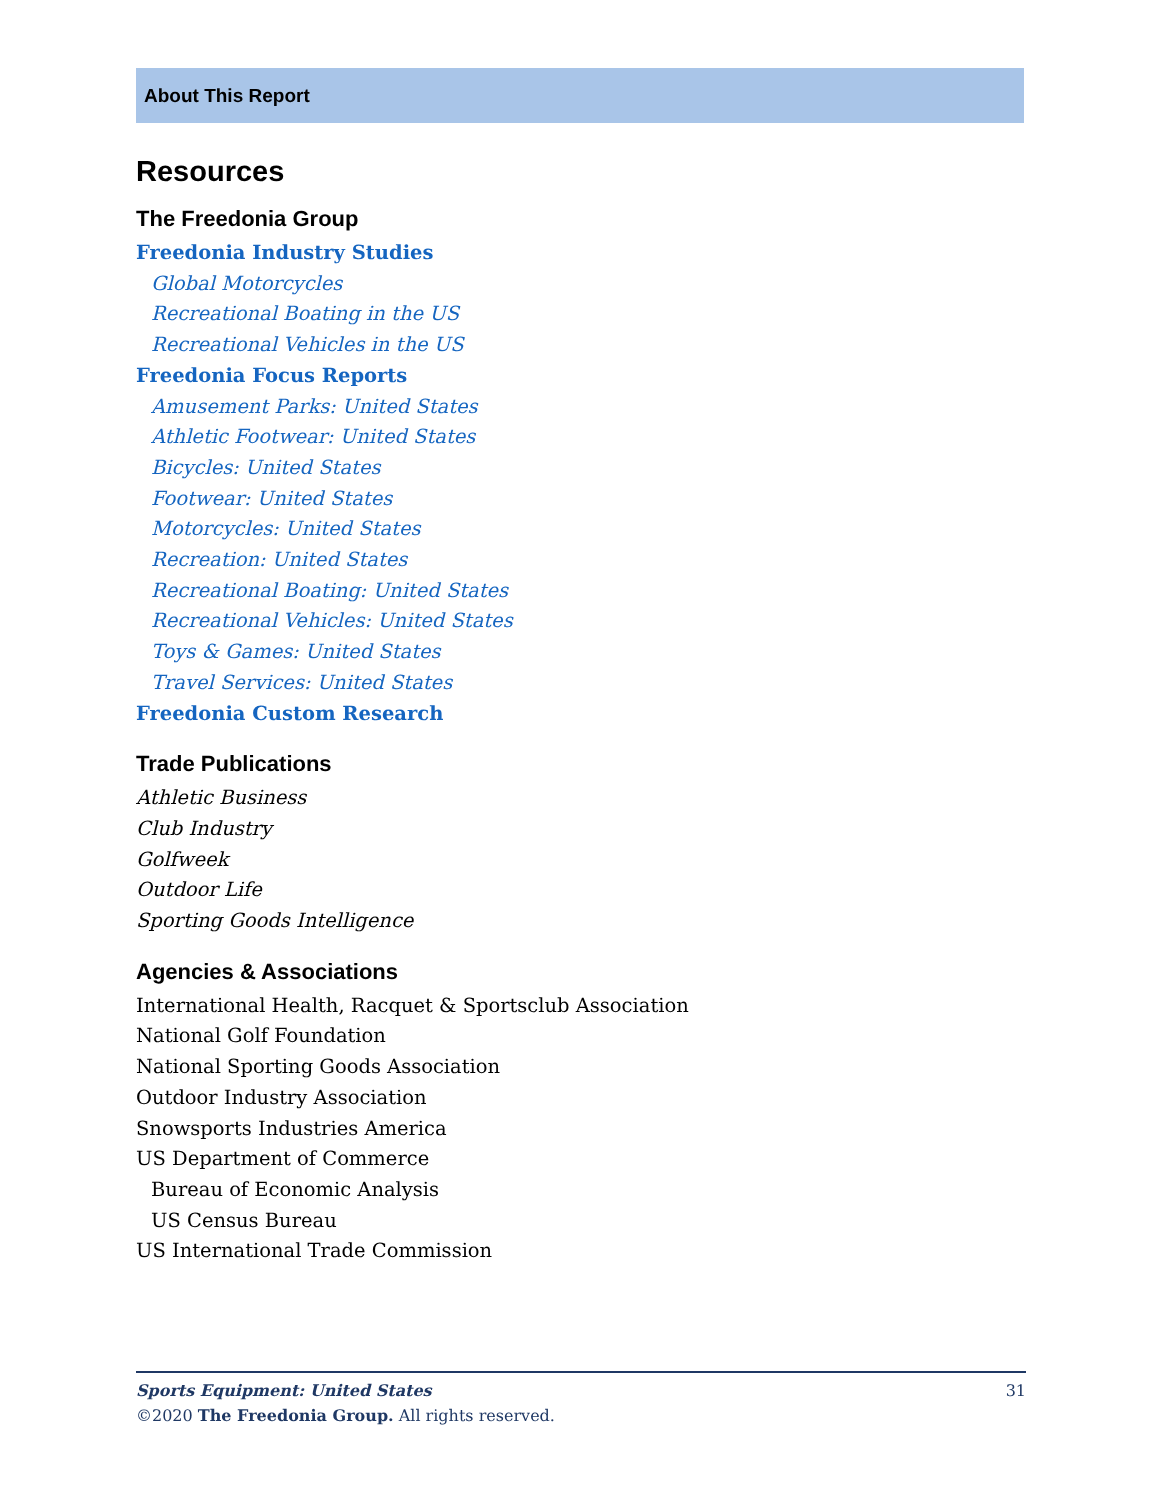About This Report
Resources
The Freedonia Group
Freedonia Industry Studies
Global Motorcycles
Recreational Boating in the US
Recreational Vehicles in the US
Freedonia Focus Reports
Amusement Parks: United States
Athletic Footwear: United States
Bicycles: United States
Footwear: United States
Motorcycles: United States
Recreation: United States
Recreational Boating: United States
Recreational Vehicles: United States
Toys & Games: United States
Travel Services: United States
Freedonia Custom Research
Trade Publications
Athletic Business
Club Industry
Golfweek
Outdoor Life
Sporting Goods Intelligence
Agencies & Associations
International Health, Racquet & Sportsclub Association
National Golf Foundation
National Sporting Goods Association
Outdoor Industry Association
Snowsports Industries America
US Department of Commerce
Bureau of Economic Analysis
US Census Bureau
US International Trade Commission
Sports Equipment: United States 31
©2020 The Freedonia Group. All rights reserved.